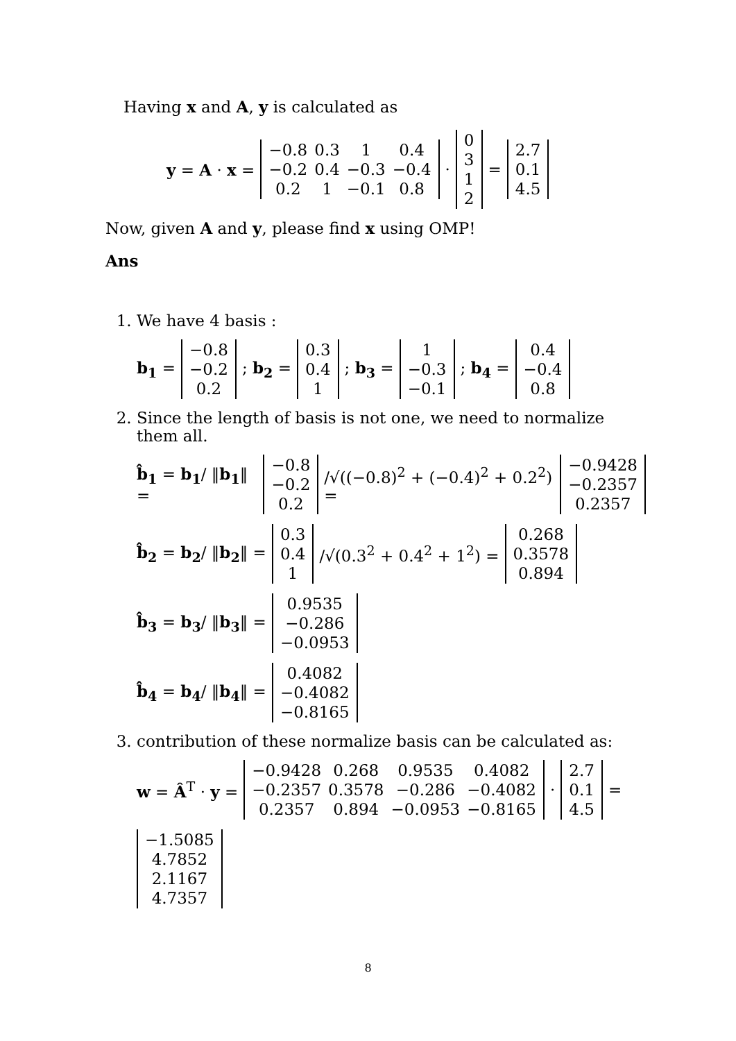Having x and A, y is calculated as
y = A · x =
| −0.8 | 0.3 | 1 | 0.4 |
| −0.2 | 0.4 | −0.3 | −0.4 |
| 0.2 | 1 | −0.1 | 0.8 |
·
| 0 |
| 3 |
| 1 |
| 2 |
=
| 2.7 |
| 0.1 |
| 4.5 |
Now, given A and y, please find x using OMP!
Ans
1. We have 4 basis :
b<sub>1</sub> =
| −0.8 |
| −0.2 |
| 0.2 |
; b<sub>2</sub> =
| 0.3 |
| 0.4 |
| 1 |
; b<sub>3</sub> =
| 1 |
| −0.3 |
| −0.1 |
; b<sub>4</sub> =
| 0.4 |
| −0.4 |
| 0.8 |
2. Since the length of basis is not one, we need to normalize them all.
b̂<sub>1</sub> = b<sub>1</sub>/ ‖b<sub>1</sub>‖ =
| −0.8 |
| −0.2 |
| 0.2 |
/√((−0.8)<sup>2</sup> + (−0.4)<sup>2</sup> + 0.2<sup>2</sup>) =
| −0.9428 |
| −0.2357 |
| 0.2357 |
b̂<sub>2</sub> = b<sub>2</sub>/ ‖b<sub>2</sub>‖ =
| 0.3 |
| 0.4 |
| 1 |
/√(0.3<sup>2</sup> + 0.4<sup>2</sup> + 1<sup>2</sup>) =
| 0.268 |
| 0.3578 |
| 0.894 |
b̂<sub>3</sub> = b<sub>3</sub>/ ‖b<sub>3</sub>‖ =
| 0.9535 |
| −0.286 |
| −0.0953 |
b̂<sub>4</sub> = b<sub>4</sub>/ ‖b<sub>4</sub>‖ =
| 0.4082 |
| −0.4082 |
| −0.8165 |
3. contribution of these normalize basis can be calculated as:
w = Â<sup>T</sup> · y =
| −0.9428 | 0.268 | 0.9535 | 0.4082 |
| −0.2357 | 0.3578 | −0.286 | −0.4082 |
| 0.2357 | 0.894 | −0.0953 | −0.8165 |
·
| 2.7 |
| 0.1 |
| 4.5 |
=
| −1.5085 |
| 4.7852 |
| 2.1167 |
| 4.7357 |
8